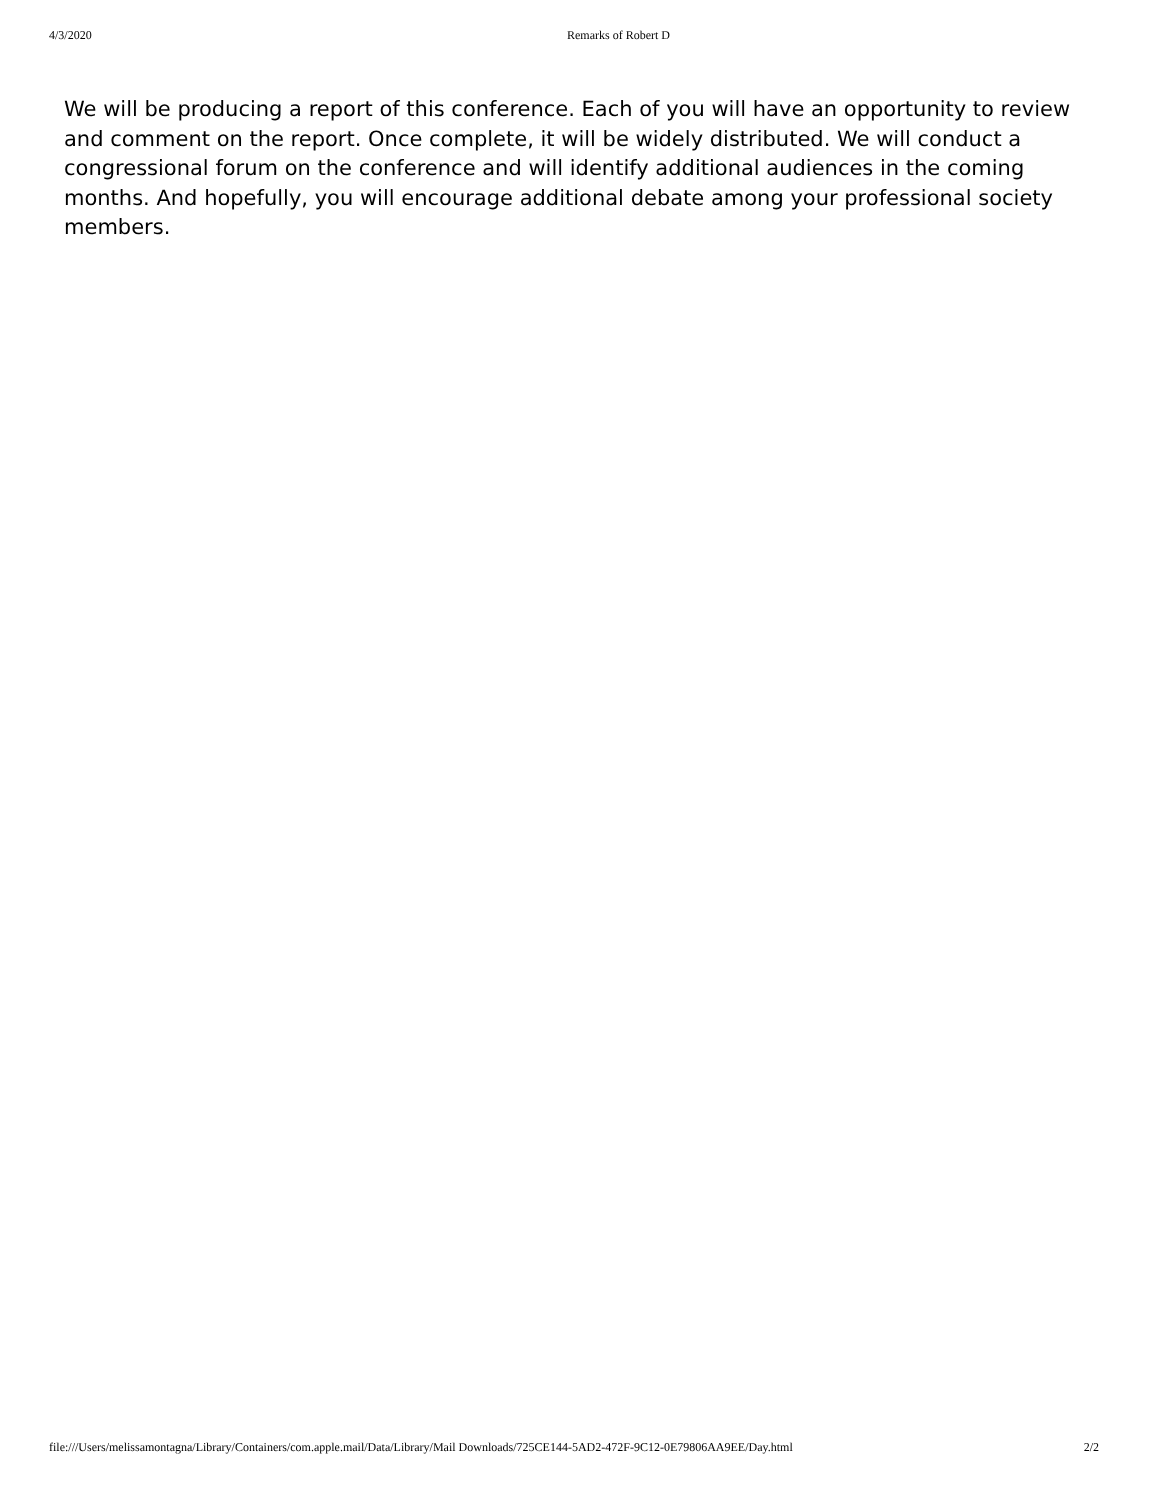4/3/2020 Remarks of Robert D
We will be producing a report of this conference. Each of you will have an opportunity to review and comment on the report. Once complete, it will be widely distributed. We will conduct a congressional forum on the conference and will identify additional audiences in the coming months. And hopefully, you will encourage additional debate among your professional society members.
file:///Users/melissamontagna/Library/Containers/com.apple.mail/Data/Library/Mail Downloads/725CE144-5AD2-472F-9C12-0E79806AA9EE/Day.html 2/2